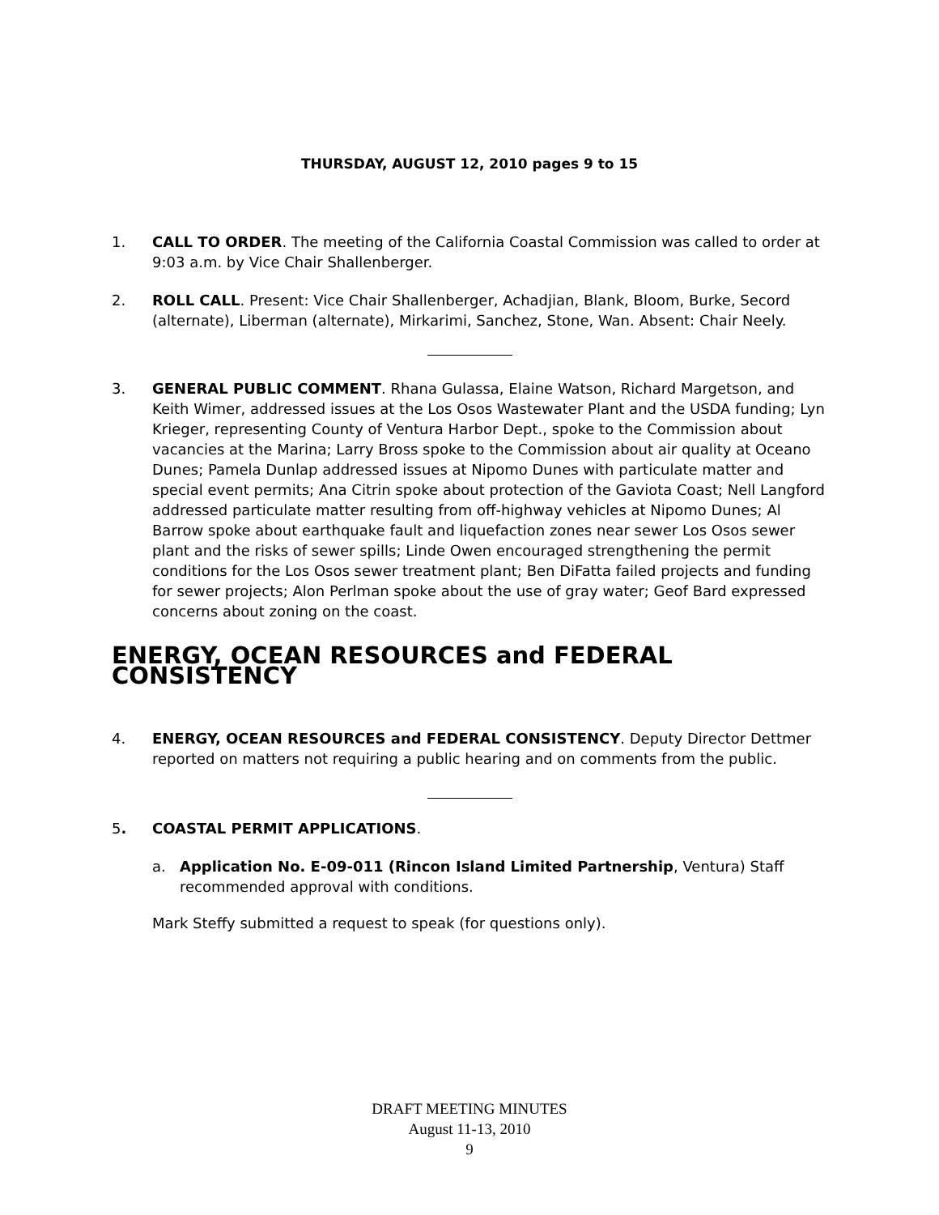THURSDAY, AUGUST 12, 2010 pages 9 to 15
1. CALL TO ORDER. The meeting of the California Coastal Commission was called to order at 9:03 a.m. by Vice Chair Shallenberger.
2. ROLL CALL. Present: Vice Chair Shallenberger, Achadjian, Blank, Bloom, Burke, Secord (alternate), Liberman (alternate), Mirkarimi, Sanchez, Stone, Wan. Absent: Chair Neely.
3. GENERAL PUBLIC COMMENT. Rhana Gulassa, Elaine Watson, Richard Margetson, and Keith Wimer, addressed issues at the Los Osos Wastewater Plant and the USDA funding; Lyn Krieger, representing County of Ventura Harbor Dept., spoke to the Commission about vacancies at the Marina; Larry Bross spoke to the Commission about air quality at Oceano Dunes; Pamela Dunlap addressed issues at Nipomo Dunes with particulate matter and special event permits; Ana Citrin spoke about protection of the Gaviota Coast; Nell Langford addressed particulate matter resulting from off-highway vehicles at Nipomo Dunes; Al Barrow spoke about earthquake fault and liquefaction zones near sewer Los Osos sewer plant and the risks of sewer spills; Linde Owen encouraged strengthening the permit conditions for the Los Osos sewer treatment plant; Ben DiFatta failed projects and funding for sewer projects; Alon Perlman spoke about the use of gray water; Geof Bard expressed concerns about zoning on the coast.
ENERGY, OCEAN RESOURCES and FEDERAL CONSISTENCY
4. ENERGY, OCEAN RESOURCES and FEDERAL CONSISTENCY. Deputy Director Dettmer reported on matters not requiring a public hearing and on comments from the public.
5. COASTAL PERMIT APPLICATIONS.
a. Application No. E-09-011 (Rincon Island Limited Partnership, Ventura) Staff recommended approval with conditions.
Mark Steffy submitted a request to speak (for questions only).
DRAFT MEETING MINUTES
August 11-13, 2010
9